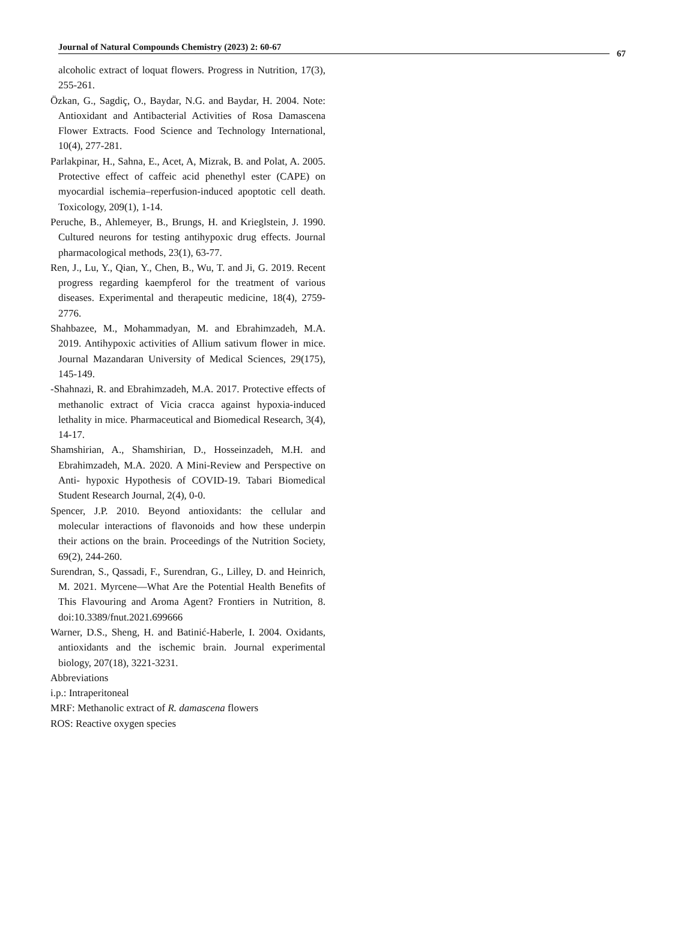Journal of Natural Compounds Chemistry (2023) 2: 60-67
67
alcoholic extract of loquat flowers. Progress in Nutrition, 17(3), 255-261.
Özkan, G., Sagdiç, O., Baydar, N.G. and Baydar, H. 2004. Note: Antioxidant and Antibacterial Activities of Rosa Damascena Flower Extracts. Food Science and Technology International, 10(4), 277-281.
Parlakpinar, H., Sahna, E., Acet, A, Mizrak, B. and Polat, A. 2005. Protective effect of caffeic acid phenethyl ester (CAPE) on myocardial ischemia–reperfusion-induced apoptotic cell death. Toxicology, 209(1), 1-14.
Peruche, B., Ahlemeyer, B., Brungs, H. and Krieglstein, J. 1990. Cultured neurons for testing antihypoxic drug effects. Journal pharmacological methods, 23(1), 63-77.
Ren, J., Lu, Y., Qian, Y., Chen, B., Wu, T. and Ji, G. 2019. Recent progress regarding kaempferol for the treatment of various diseases. Experimental and therapeutic medicine, 18(4), 2759-2776.
Shahbazee, M., Mohammadyan, M. and Ebrahimzadeh, M.A. 2019. Antihypoxic activities of Allium sativum flower in mice. Journal Mazandaran University of Medical Sciences, 29(175), 145-149.
-Shahnazi, R. and Ebrahimzadeh, M.A. 2017. Protective effects of methanolic extract of Vicia cracca against hypoxia-induced lethality in mice. Pharmaceutical and Biomedical Research, 3(4), 14-17.
Shamshirian, A., Shamshirian, D., Hosseinzadeh, M.H. and Ebrahimzadeh, M.A. 2020. A Mini-Review and Perspective on Anti- hypoxic Hypothesis of COVID-19. Tabari Biomedical Student Research Journal, 2(4), 0-0.
Spencer, J.P. 2010. Beyond antioxidants: the cellular and molecular interactions of flavonoids and how these underpin their actions on the brain. Proceedings of the Nutrition Society, 69(2), 244-260.
Surendran, S., Qassadi, F., Surendran, G., Lilley, D. and Heinrich, M. 2021. Myrcene—What Are the Potential Health Benefits of This Flavouring and Aroma Agent? Frontiers in Nutrition, 8. doi:10.3389/fnut.2021.699666
Warner, D.S., Sheng, H. and Batinić-Haberle, I. 2004. Oxidants, antioxidants and the ischemic brain. Journal experimental biology, 207(18), 3221-3231.
Abbreviations
i.p.: Intraperitoneal
MRF: Methanolic extract of R. damascena flowers
ROS: Reactive oxygen species